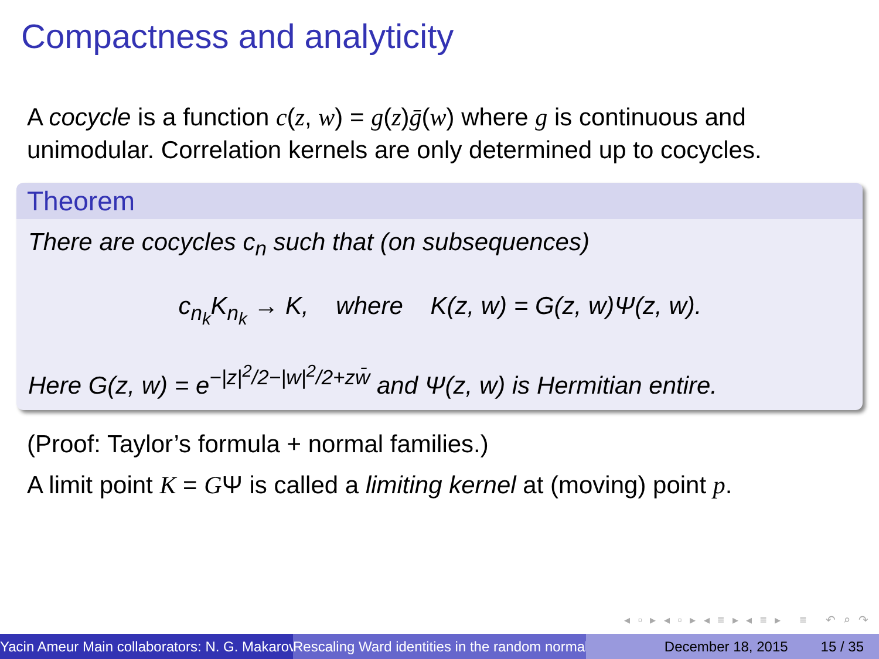Compactness and analyticity
A cocycle is a function c(z, w) = g(z)ḡ(w) where g is continuous and unimodular. Correlation kernels are only determined up to cocycles.
Theorem
There are cocycles c<sub>n</sub> such that (on subsequences)
c<sub>n<sub>k</sub></sub>K<sub>n<sub>k</sub></sub> → K, where K(z, w) = G(z, w)Ψ(z, w).
Here G(z, w) = e<sup>−|z|<sup>2</sup>/2−|w|<sup>2</sup>/2+zw̄</sup> and Ψ(z, w) is Hermitian entire.
(Proof: Taylor’s formula + normal families.)
A limit point K = GΨ is called a limiting kernel at (moving) point p.
◂ ▫ ▸ ◂ ▫ ▸ ◂ ≡ ▸ ◂ ≡ ▸ ≡ ↶ ⌕ ↷
Yacin Ameur Main collaborators: N. G. Makarov Rescaling Ward identities in the random normal December 18, 2015 15 / 35